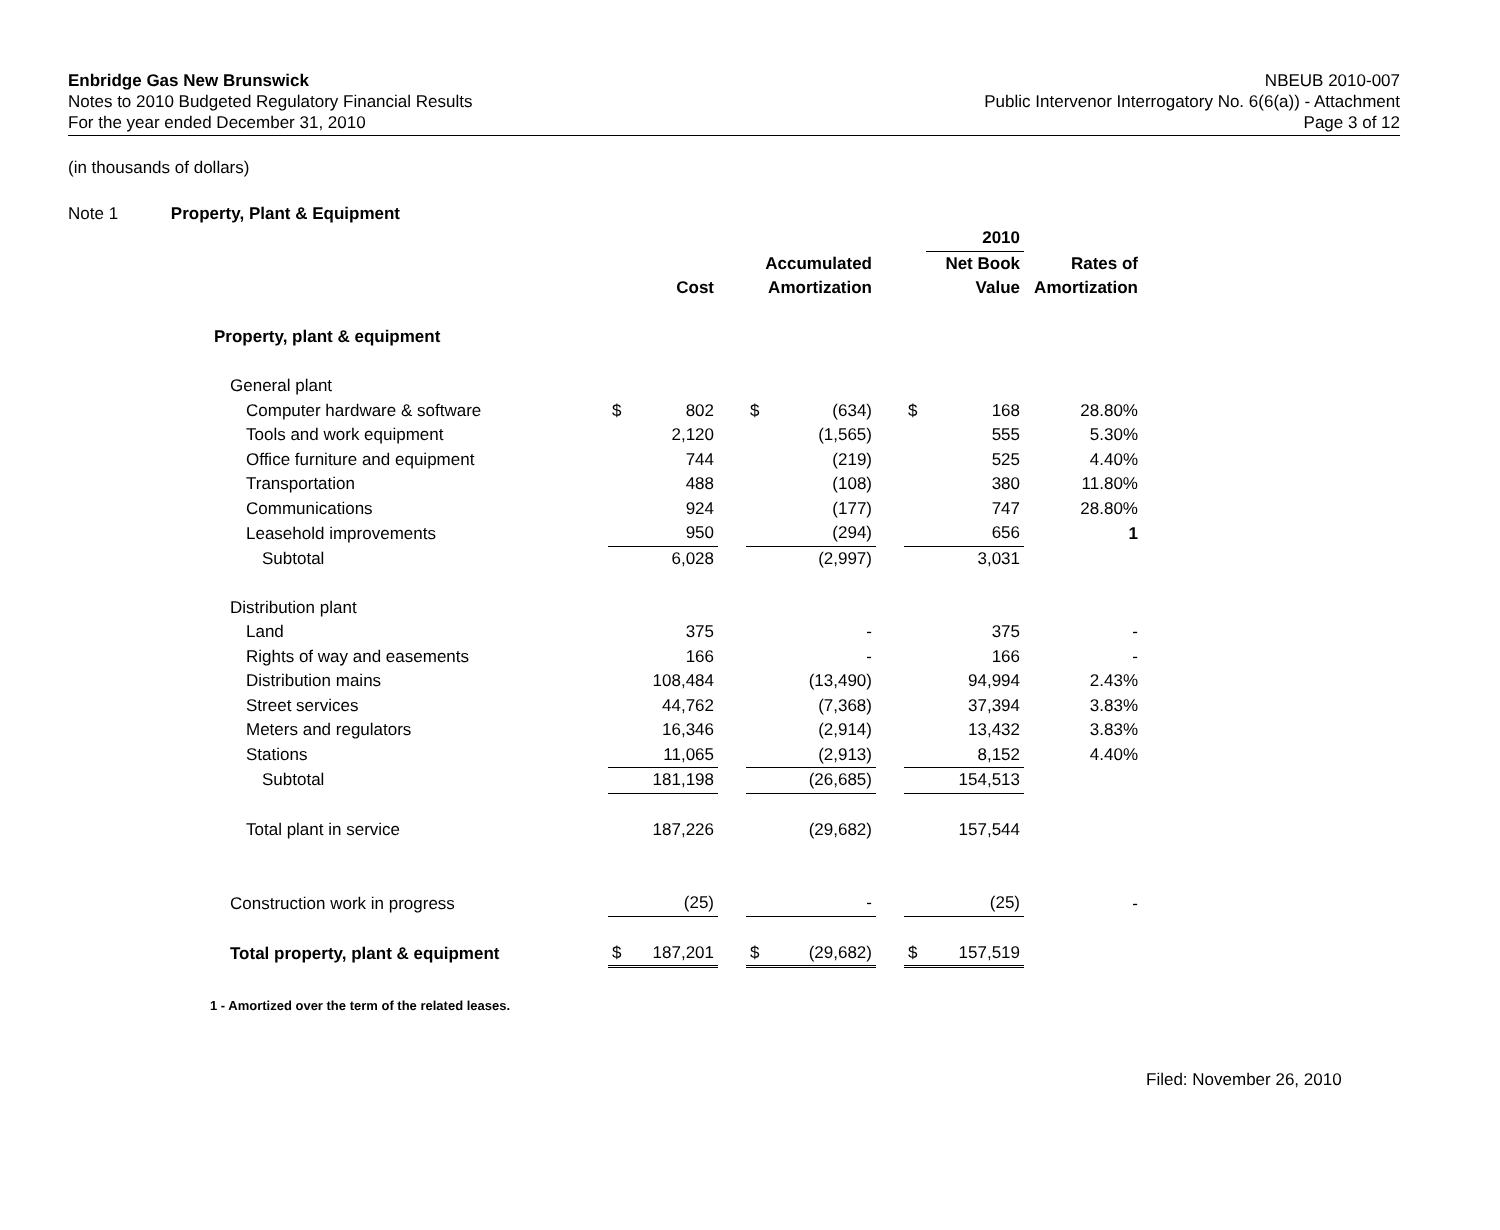Enbridge Gas New Brunswick
Notes to 2010 Budgeted Regulatory Financial Results
For the year ended December 31, 2010
NBEUB 2010-007
Public Intervenor Interrogatory No. 6(6(a)) - Attachment
Page 3 of 12
(in thousands of dollars)
Note 1 Property, Plant & Equipment
| | | | | | | | | 2010 | |
| | | | | Accumulated | | | Net Book | | Rates of |
| | Cost | | | Amortization | | | Value | | Amortization |
| Property, plant & equipment | | | | | | | | | |
| General plant | | | | | | | | | |
| Computer hardware & software | $ | 802 | | $ | (634) | | $ | 168 | 28.80% |
| Tools and work equipment | | 2,120 | | | (1,565) | | | 555 | 5.30% |
| Office furniture and equipment | | 744 | | | (219) | | | 525 | 4.40% |
| Transportation | | 488 | | | (108) | | | 380 | 11.80% |
| Communications | | 924 | | | (177) | | | 747 | 28.80% |
| Leasehold improvements | | 950 | | | (294) | | | 656 | 1 |
| Subtotal | | 6,028 | | | (2,997) | | | 3,031 | |
| Distribution plant | | | | | | | | | |
| Land | | 375 | | | - | | | 375 | - |
| Rights of way and easements | | 166 | | | - | | | 166 | - |
| Distribution mains | | 108,484 | | | (13,490) | | | 94,994 | 2.43% |
| Street services | | 44,762 | | | (7,368) | | | 37,394 | 3.83% |
| Meters and regulators | | 16,346 | | | (2,914) | | | 13,432 | 3.83% |
| Stations | | 11,065 | | | (2,913) | | | 8,152 | 4.40% |
| Subtotal | | 181,198 | | | (26,685) | | | 154,513 | |
| Total plant in service | | 187,226 | | | (29,682) | | | 157,544 | |
| Construction work in progress | | (25) | | | - | | | (25) | - |
| Total property, plant & equipment | $ | 187,201 | | $ | (29,682) | | $ | 157,519 | |
1 - Amortized over the term of the related leases.
Filed: November 26, 2010